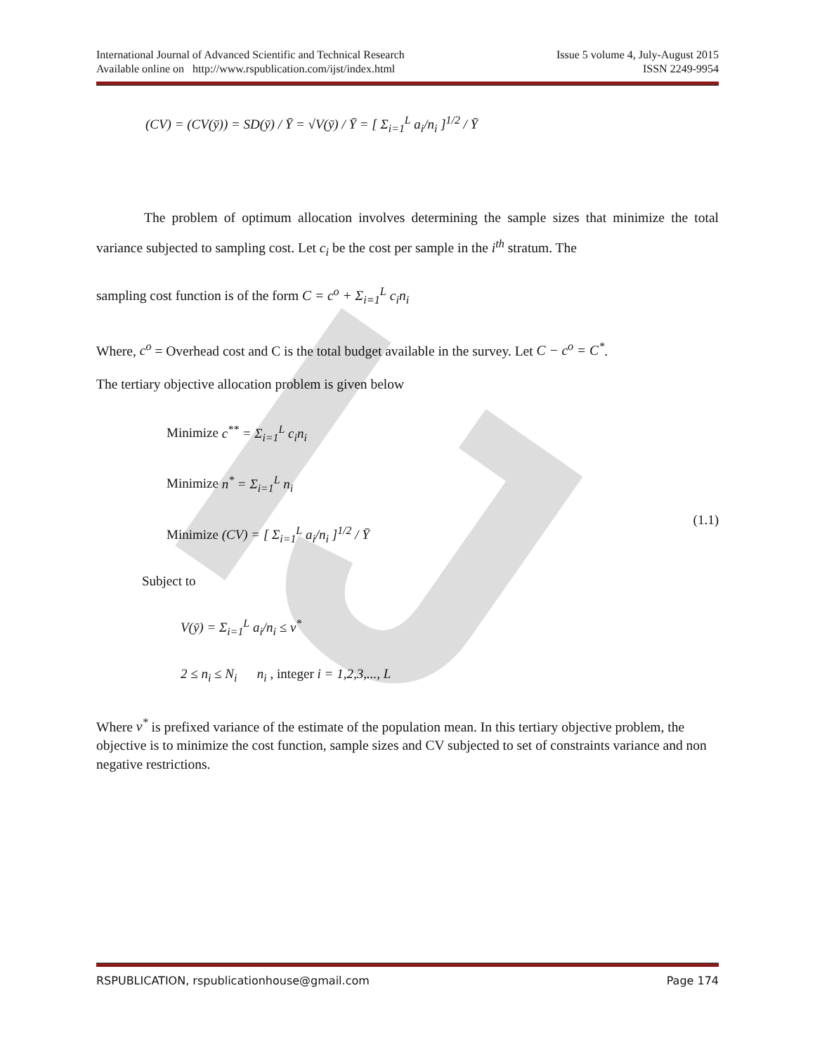IJ
International Journal of Advanced Scientific and Technical Research Issue 5 volume 4, July-August 2015
Available online on http://www.rspublication.com/ijst/index.html ISSN 2249-9954
(CV) = (CV(ȳ)) = SD(ȳ) / Ȳ = √V(ȳ) / Ȳ = [ Σ<sub>i=1</sub><sup>L</sup> a<sub>i</sub>/n<sub>i</sub> ]<sup>1/2</sup> / Ȳ
The problem of optimum allocation involves determining the sample sizes that minimize the total variance subjected to sampling cost. Let c<sub>i</sub> be the cost per sample in the i<sup>th</sup> stratum. The
sampling cost function is of the form C = c<sup>o</sup> + Σ<sub>i=1</sub><sup>L</sup> c<sub>i</sub>n<sub>i</sub>
Where, c<sup>o</sup> = Overhead cost and C is the total budget available in the survey. Let C − c<sup>o</sup> = C<sup>*</sup>.
The tertiary objective allocation problem is given below
Minimize c<sup>**</sup> = Σ<sub>i=1</sub><sup>L</sup> c<sub>i</sub>n<sub>i</sub>
Minimize n<sup>*</sup> = Σ<sub>i=1</sub><sup>L</sup> n<sub>i</sub>
Minimize (CV) = [ Σ<sub>i=1</sub><sup>L</sup> a<sub>i</sub>/n<sub>i</sub> ]<sup>1/2</sup> / Ȳ
(1.1)
Subject to
V(ȳ) = Σ<sub>i=1</sub><sup>L</sup> a<sub>i</sub>/n<sub>i</sub> ≤ v<sup>*</sup>
2 ≤ n<sub>i</sub> ≤ N<sub>i</sub> n<sub>i</sub> , integer i = 1,2,3,..., L
Where v<sup>*</sup> is prefixed variance of the estimate of the population mean. In this tertiary objective problem, the objective is to minimize the cost function, sample sizes and CV subjected to set of constraints variance and non negative restrictions.
RSPUBLICATION, rspublicationhouse@gmail.com Page 174